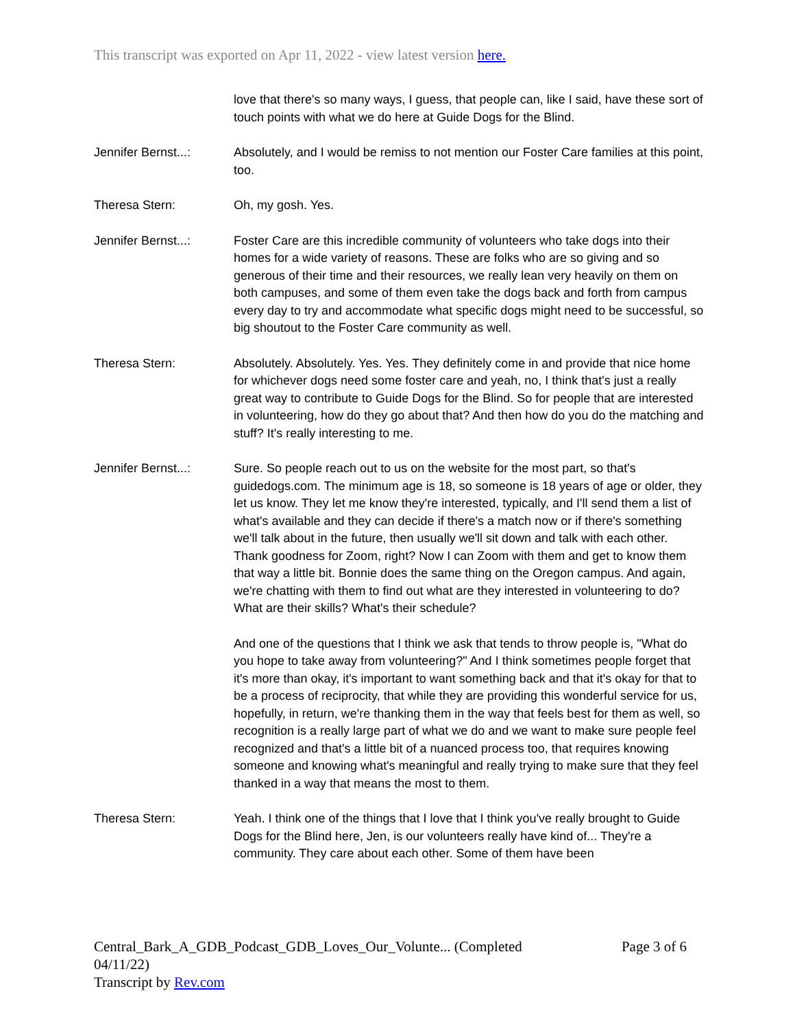This transcript was exported on Apr 11, 2022 - view latest version here.
love that there's so many ways, I guess, that people can, like I said, have these sort of touch points with what we do here at Guide Dogs for the Blind.
Jennifer Bernst...:
Absolutely, and I would be remiss to not mention our Foster Care families at this point, too.
Theresa Stern: Oh, my gosh. Yes.
Jennifer Bernst...:
Foster Care are this incredible community of volunteers who take dogs into their homes for a wide variety of reasons. These are folks who are so giving and so generous of their time and their resources, we really lean very heavily on them on both campuses, and some of them even take the dogs back and forth from campus every day to try and accommodate what specific dogs might need to be successful, so big shoutout to the Foster Care community as well.
Theresa Stern: Absolutely. Absolutely. Yes. Yes. They definitely come in and provide that nice home for whichever dogs need some foster care and yeah, no, I think that's just a really great way to contribute to Guide Dogs for the Blind. So for people that are interested in volunteering, how do they go about that? And then how do you do the matching and stuff? It's really interesting to me.
Jennifer Bernst...:
Sure. So people reach out to us on the website for the most part, so that's guidedogs.com. The minimum age is 18, so someone is 18 years of age or older, they let us know. They let me know they're interested, typically, and I'll send them a list of what's available and they can decide if there's a match now or if there's something we'll talk about in the future, then usually we'll sit down and talk with each other. Thank goodness for Zoom, right? Now I can Zoom with them and get to know them that way a little bit. Bonnie does the same thing on the Oregon campus. And again, we're chatting with them to find out what are they interested in volunteering to do? What are their skills? What's their schedule?
And one of the questions that I think we ask that tends to throw people is, "What do you hope to take away from volunteering?" And I think sometimes people forget that it's more than okay, it's important to want something back and that it's okay for that to be a process of reciprocity, that while they are providing this wonderful service for us, hopefully, in return, we're thanking them in the way that feels best for them as well, so recognition is a really large part of what we do and we want to make sure people feel recognized and that's a little bit of a nuanced process too, that requires knowing someone and knowing what's meaningful and really trying to make sure that they feel thanked in a way that means the most to them.
Theresa Stern: Yeah. I think one of the things that I love that I think you've really brought to Guide Dogs for the Blind here, Jen, is our volunteers really have kind of... They're a community. They care about each other. Some of them have been
Central_Bark_A_GDB_Podcast_GDB_Loves_Our_Volunte... (Completed
04/11/22)
Transcript by Rev.com
Page 3 of 6